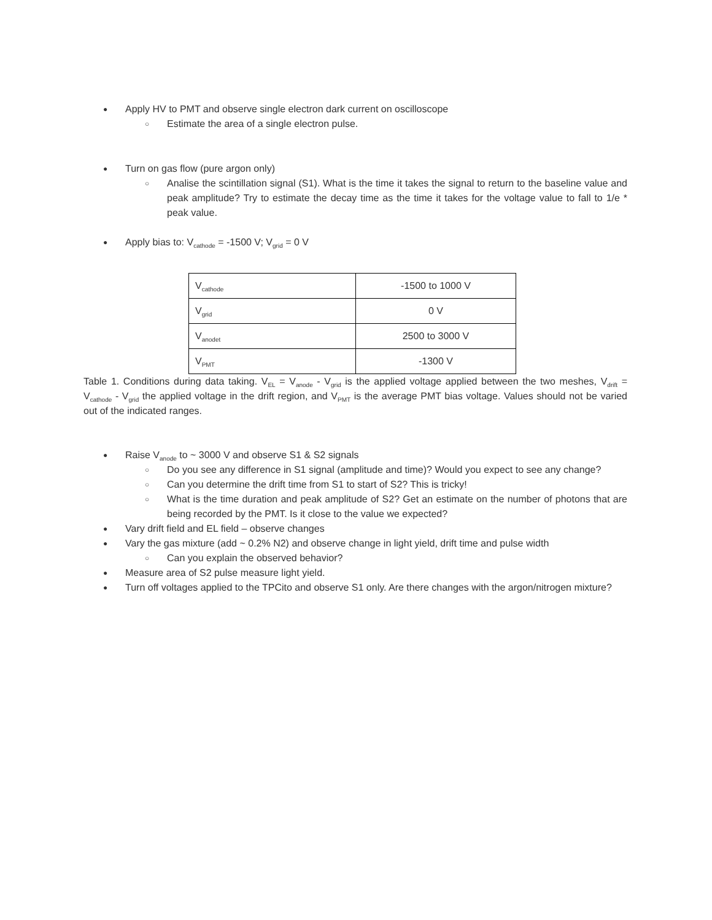● Apply HV to PMT and observe single electron dark current on oscilloscope
○ Estimate the area of a single electron pulse.
● Turn on gas flow (pure argon only)
○ Analise the scintillation signal (S1). What is the time it takes the signal to return to the baseline value and peak amplitude? Try to estimate the decay time as the time it takes for the voltage value to fall to 1/e * peak value.
● Apply bias to: V<sub>cathode</sub> = -1500 V; V<sub>grid</sub> = 0 V
| V<sub>cathode</sub> | -1500 to 1000 V |
| V<sub>grid</sub> | 0 V |
| V<sub>anodet</sub> | 2500 to 3000 V |
| V<sub>PMT</sub> | -1300 V |
Table 1. Conditions during data taking. V<sub>EL</sub> = V<sub>anode</sub> - V<sub>grid</sub> is the applied voltage applied between the two meshes, V<sub>drift</sub> = V<sub>cathode</sub> - V<sub>grid</sub> the applied voltage in the drift region, and V<sub>PMT</sub> is the average PMT bias voltage. Values should not be varied out of the indicated ranges.
● Raise V<sub>anode</sub> to ~ 3000 V and observe S1 & S2 signals
○ Do you see any difference in S1 signal (amplitude and time)? Would you expect to see any change?
○ Can you determine the drift time from S1 to start of S2? This is tricky!
○ What is the time duration and peak amplitude of S2? Get an estimate on the number of photons that are being recorded by the PMT. Is it close to the value we expected?
● Vary drift field and EL field – observe changes
● Vary the gas mixture (add ~ 0.2% N2) and observe change in light yield, drift time and pulse width
○ Can you explain the observed behavior?
● Measure area of S2 pulse measure light yield.
● Turn off voltages applied to the TPCito and observe S1 only. Are there changes with the argon/nitrogen mixture?